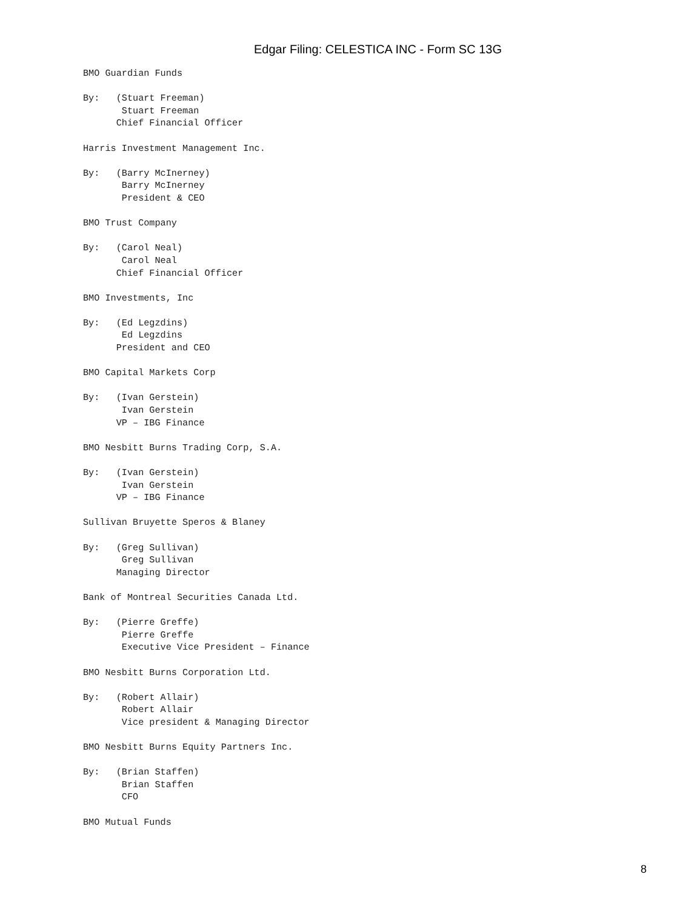Edgar Filing: CELESTICA INC - Form SC 13G
BMO Guardian Funds

By:   (Stuart Freeman)
       Stuart Freeman
      Chief Financial Officer

Harris Investment Management Inc.

By:   (Barry McInerney)
       Barry McInerney
       President & CEO

BMO Trust Company

By:   (Carol Neal)
       Carol Neal
      Chief Financial Officer

BMO Investments, Inc

By:   (Ed Legzdins)
       Ed Legzdins
      President and CEO

BMO Capital Markets Corp

By:   (Ivan Gerstein)
       Ivan Gerstein
      VP – IBG Finance

BMO Nesbitt Burns Trading Corp, S.A.

By:   (Ivan Gerstein)
       Ivan Gerstein
      VP – IBG Finance

Sullivan Bruyette Speros & Blaney

By:   (Greg Sullivan)
       Greg Sullivan
      Managing Director

Bank of Montreal Securities Canada Ltd.

By:   (Pierre Greffe)
       Pierre Greffe
       Executive Vice President – Finance

BMO Nesbitt Burns Corporation Ltd.

By:   (Robert Allair)
       Robert Allair
       Vice president & Managing Director

BMO Nesbitt Burns Equity Partners Inc.

By:   (Brian Staffen)
       Brian Staffen
       CFO

BMO Mutual Funds
8